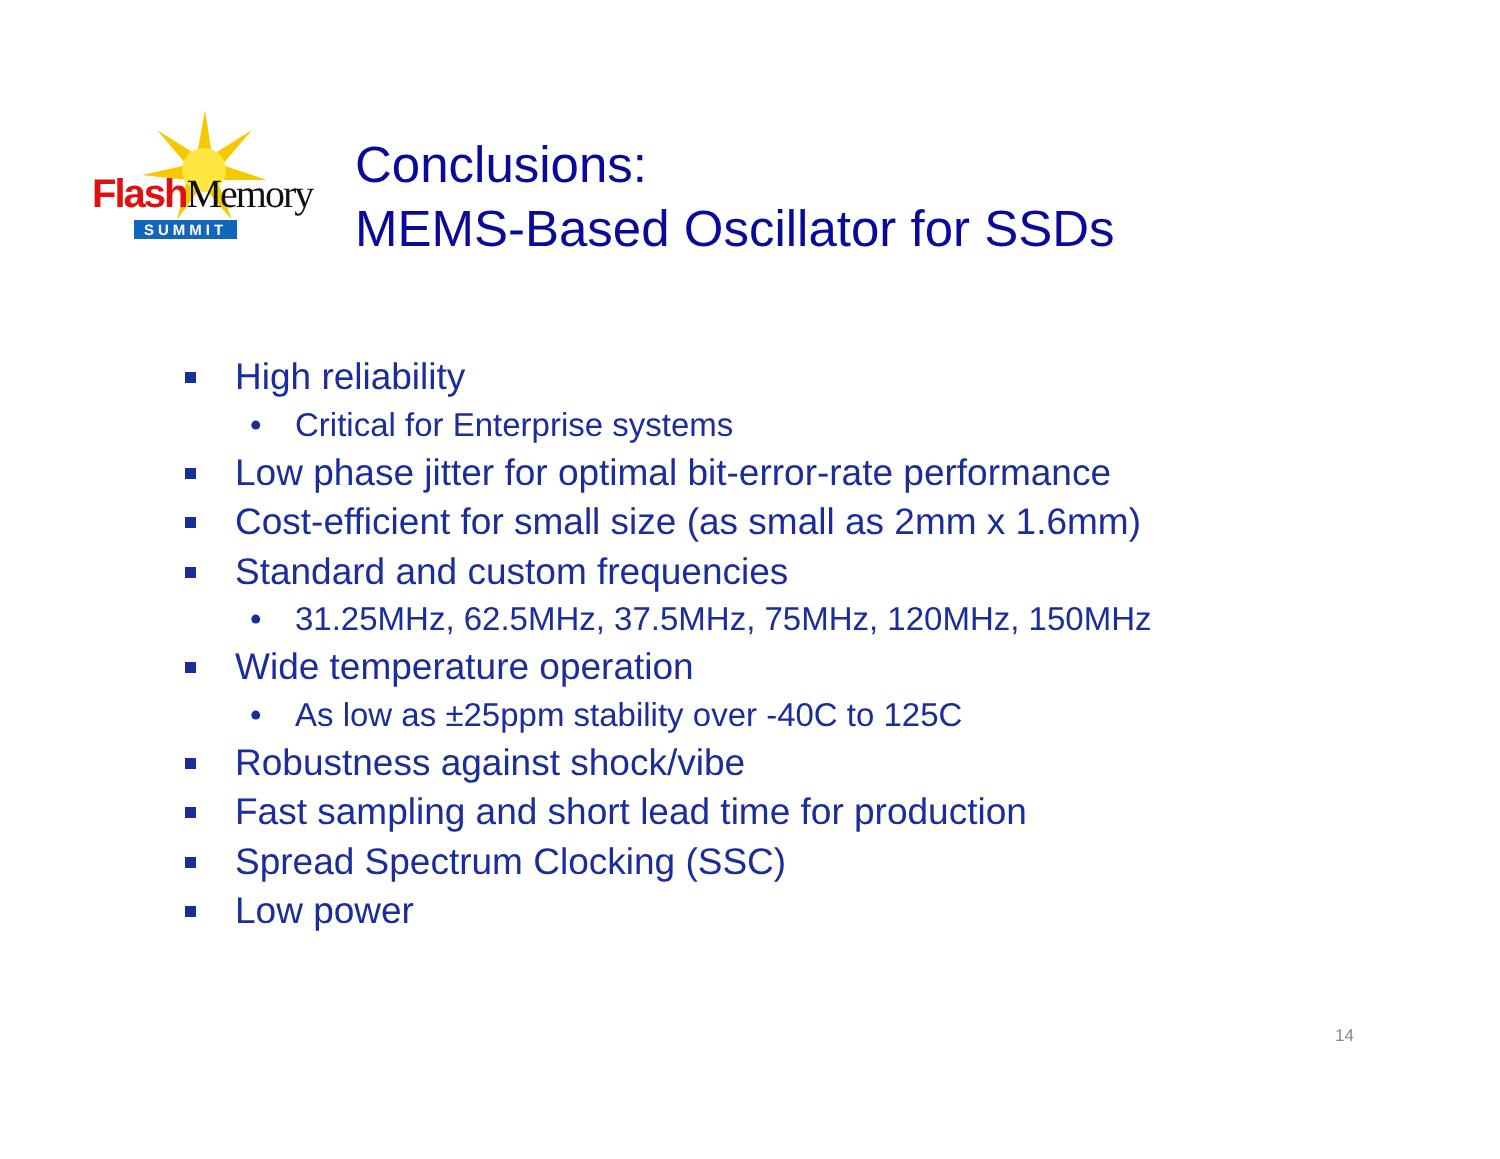Flash Memory
SUMMIT
Conclusions:
MEMS-Based Oscillator for SSDs
High reliability
• Critical for Enterprise systems
Low phase jitter for optimal bit-error-rate performance
Cost-efficient for small size (as small as 2mm x 1.6mm)
Standard and custom frequencies
• 31.25MHz, 62.5MHz, 37.5MHz, 75MHz, 120MHz, 150MHz
Wide temperature operation
• As low as ±25ppm stability over -40C to 125C
Robustness against shock/vibe
Fast sampling and short lead time for production
Spread Spectrum Clocking (SSC)
Low power
14